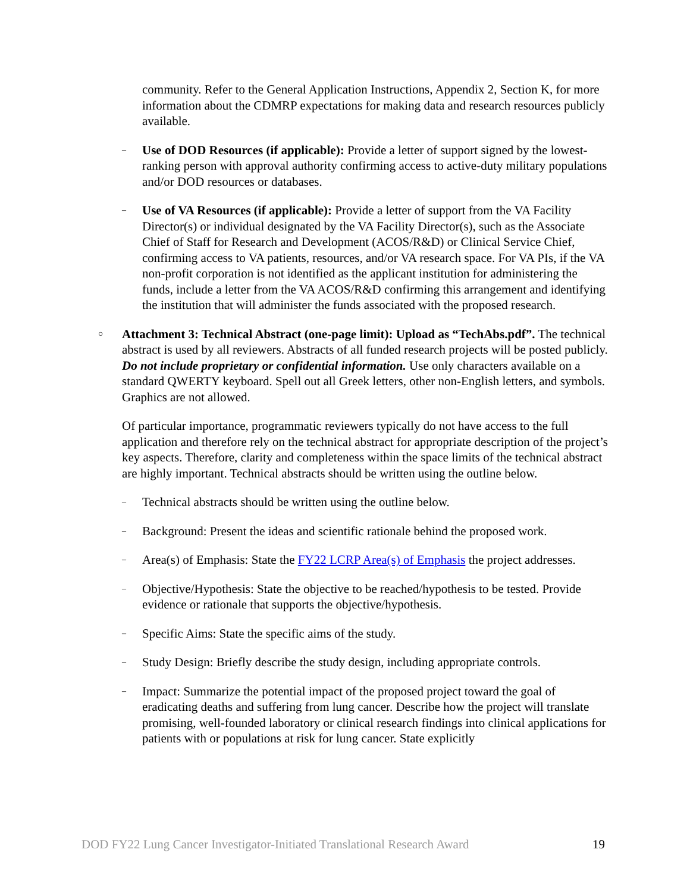community. Refer to the General Application Instructions, Appendix 2, Section K, for more information about the CDMRP expectations for making data and research resources publicly available.
–
Use of DOD Resources (if applicable): Provide a letter of support signed by the lowest-ranking person with approval authority confirming access to active-duty military populations and/or DOD resources or databases.
–
Use of VA Resources (if applicable): Provide a letter of support from the VA Facility Director(s) or individual designated by the VA Facility Director(s), such as the Associate Chief of Staff for Research and Development (ACOS/R&D) or Clinical Service Chief, confirming access to VA patients, resources, and/or VA research space. For VA PIs, if the VA non-profit corporation is not identified as the applicant institution for administering the funds, include a letter from the VA ACOS/R&D confirming this arrangement and identifying the institution that will administer the funds associated with the proposed research.
○
Attachment 3: Technical Abstract (one-page limit): Upload as “TechAbs.pdf”. The technical abstract is used by all reviewers. Abstracts of all funded research projects will be posted publicly. Do not include proprietary or confidential information. Use only characters available on a standard QWERTY keyboard. Spell out all Greek letters, other non-English letters, and symbols. Graphics are not allowed.
Of particular importance, programmatic reviewers typically do not have access to the full application and therefore rely on the technical abstract for appropriate description of the project’s key aspects. Therefore, clarity and completeness within the space limits of the technical abstract are highly important. Technical abstracts should be written using the outline below.
–
Technical abstracts should be written using the outline below.
–
Background: Present the ideas and scientific rationale behind the proposed work.
–
Area(s) of Emphasis: State the FY22 LCRP Area(s) of Emphasis the project addresses.
–
Objective/Hypothesis: State the objective to be reached/hypothesis to be tested. Provide evidence or rationale that supports the objective/hypothesis.
–
Specific Aims: State the specific aims of the study.
–
Study Design: Briefly describe the study design, including appropriate controls.
–
Impact: Summarize the potential impact of the proposed project toward the goal of eradicating deaths and suffering from lung cancer. Describe how the project will translate promising, well-founded laboratory or clinical research findings into clinical applications for patients with or populations at risk for lung cancer. State explicitly
DOD FY22 Lung Cancer Investigator-Initiated Translational Research Award 19